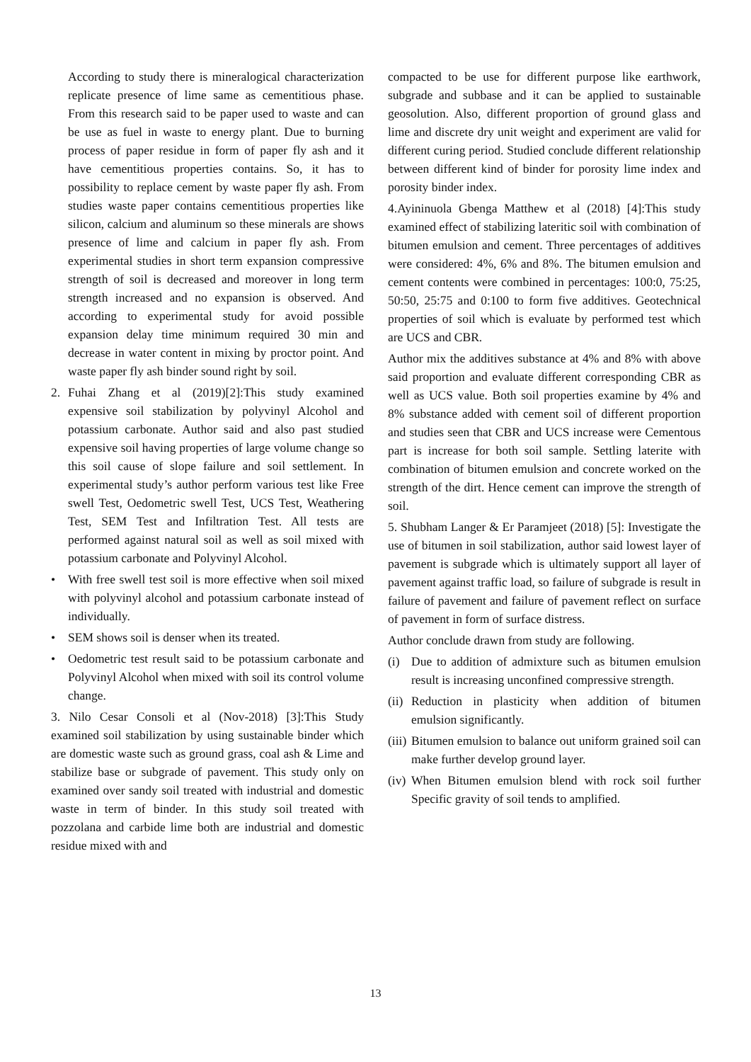According to study there is mineralogical characterization replicate presence of lime same as cementitious phase. From this research said to be paper used to waste and can be use as fuel in waste to energy plant. Due to burning process of paper residue in form of paper fly ash and it have cementitious properties contains. So, it has to possibility to replace cement by waste paper fly ash. From studies waste paper contains cementitious properties like silicon, calcium and aluminum so these minerals are shows presence of lime and calcium in paper fly ash. From experimental studies in short term expansion compressive strength of soil is decreased and moreover in long term strength increased and no expansion is observed. And according to experimental study for avoid possible expansion delay time minimum required 30 min and decrease in water content in mixing by proctor point. And waste paper fly ash binder sound right by soil.
2. Fuhai Zhang et al (2019)[2]:This study examined expensive soil stabilization by polyvinyl Alcohol and potassium carbonate. Author said and also past studied expensive soil having properties of large volume change so this soil cause of slope failure and soil settlement. In experimental study’s author perform various test like Free swell Test, Oedometric swell Test, UCS Test, Weathering Test, SEM Test and Infiltration Test. All tests are performed against natural soil as well as soil mixed with potassium carbonate and Polyvinyl Alcohol.
• With free swell test soil is more effective when soil mixed with polyvinyl alcohol and potassium carbonate instead of individually.
• SEM shows soil is denser when its treated.
• Oedometric test result said to be potassium carbonate and Polyvinyl Alcohol when mixed with soil its control volume change.
3. Nilo Cesar Consoli et al (Nov-2018) [3]:This Study examined soil stabilization by using sustainable binder which are domestic waste such as ground grass, coal ash & Lime and stabilize base or subgrade of pavement. This study only on examined over sandy soil treated with industrial and domestic waste in term of binder. In this study soil treated with pozzolana and carbide lime both are industrial and domestic residue mixed with and
compacted to be use for different purpose like earthwork, subgrade and subbase and it can be applied to sustainable geosolution. Also, different proportion of ground glass and lime and discrete dry unit weight and experiment are valid for different curing period. Studied conclude different relationship between different kind of binder for porosity lime index and porosity binder index.
4.Ayininuola Gbenga Matthew et al (2018) [4]:This study examined effect of stabilizing lateritic soil with combination of bitumen emulsion and cement. Three percentages of additives were considered: 4%, 6% and 8%. The bitumen emulsion and cement contents were combined in percentages: 100:0, 75:25, 50:50, 25:75 and 0:100 to form five additives. Geotechnical properties of soil which is evaluate by performed test which are UCS and CBR.
Author mix the additives substance at 4% and 8% with above said proportion and evaluate different corresponding CBR as well as UCS value. Both soil properties examine by 4% and 8% substance added with cement soil of different proportion and studies seen that CBR and UCS increase were Cementous part is increase for both soil sample. Settling laterite with combination of bitumen emulsion and concrete worked on the strength of the dirt. Hence cement can improve the strength of soil.
5. Shubham Langer & Er Paramjeet (2018) [5]: Investigate the use of bitumen in soil stabilization, author said lowest layer of pavement is subgrade which is ultimately support all layer of pavement against traffic load, so failure of subgrade is result in failure of pavement and failure of pavement reflect on surface of pavement in form of surface distress.
Author conclude drawn from study are following.
(i) Due to addition of admixture such as bitumen emulsion result is increasing unconfined compressive strength.
(ii) Reduction in plasticity when addition of bitumen emulsion significantly.
(iii) Bitumen emulsion to balance out uniform grained soil can make further develop ground layer.
(iv) When Bitumen emulsion blend with rock soil further Specific gravity of soil tends to amplified.
13